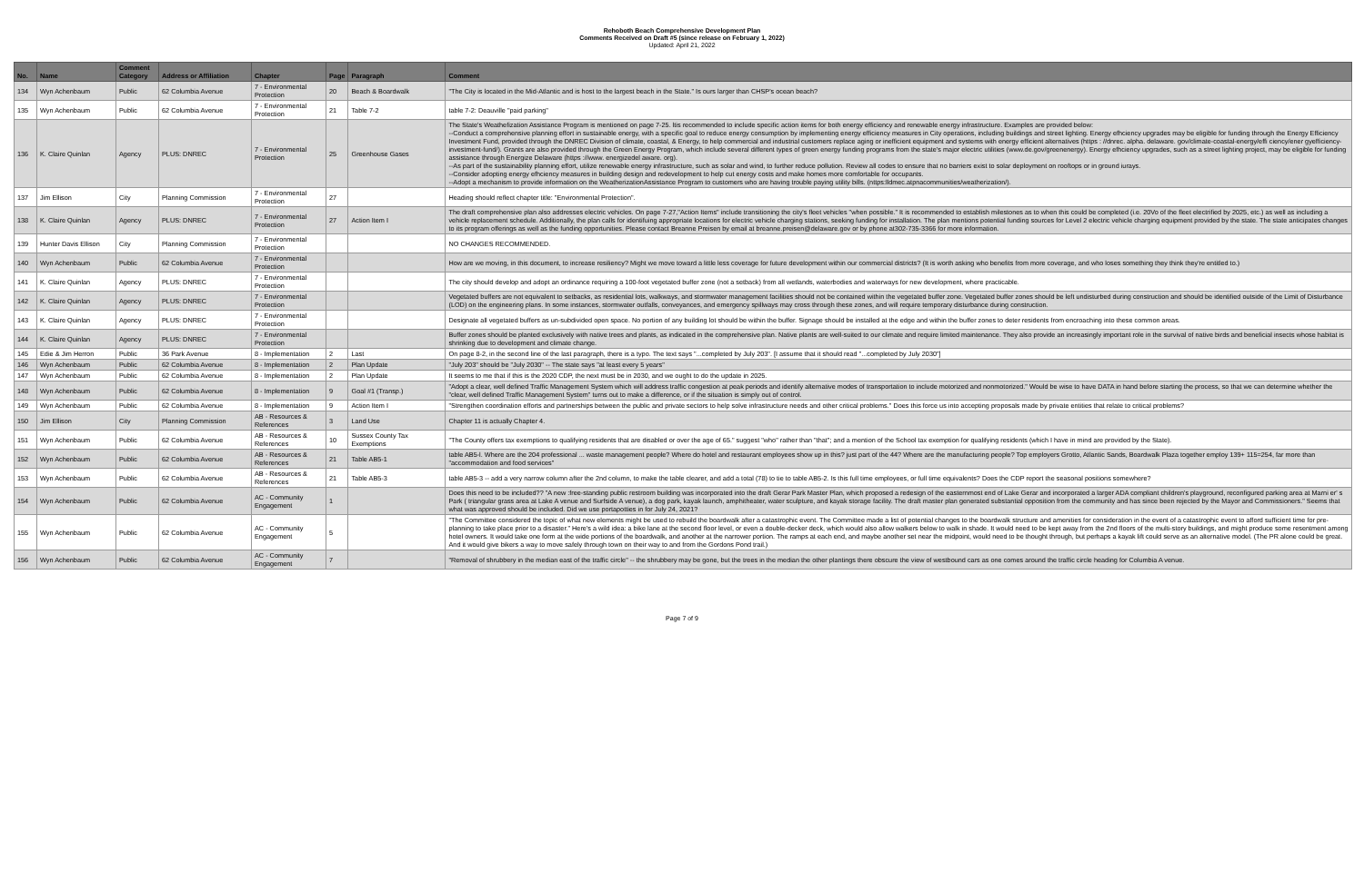Rehoboth Beach Comprehensive Development Plan
Comments Received on Draft #5 (since release on February 1, 2022)
Updated: April 21, 2022
| No. | Name | Comment Category | Address or Affiliation | Chapter | Page | Paragraph | Comment |
| --- | --- | --- | --- | --- | --- | --- | --- |
| 134 | Wyn Achenbaum | Public | 62 Columbia Avenue | 7 - Environmental Protection | 20 | Beach & Boardwalk | "The City is located in the Mid-Atlantic and is host to the largest beach in the State." Is ours larger than CHSP's ocean beach? |
| 135 | Wyn Achenbaum | Public | 62 Columbia Avenue | 7 - Environmental Protection | 21 | Table 7-2 | table 7-2: Deauville "paid parking" |
| 136 | K. Claire Quinlan | Agency | PLUS: DNREC | 7 - Environmental Protection | 25 | Greenhouse Gases | The State's Weathefization Assistance Program is mentioned on page 7-25. ltis recommended to include specific action items for both energy efficiency and renewable energy infrastructure. Examples are provided below: --Conduct a comprehensive planning effort in sustainable energy, with a specific goal to reduce energy consumption by implementing energy efficiency measures in City operations, including buildings and street lighting. Energy efhciency upgrades may be eligible for funding through the Energy Efficiency Investment Fund, provided through the DNREC Division of climate, coastal, & Energy, to help commercial and industrial customers replace aging or inefficient equipment and systems with energy efficient alternatives (https : //dnrec. alpha. delaware. gov/climate-coastal-energy/effi ciency/ener gyefficiency-investment-fund/). Grants are also provided through the Green Energy Program, which include several different types of green energy funding programs from the state's major electric utilities (www.de.gov/greenenergy). Energy efhciency upgrades, such as a street lighting project, may be eligible for funding assistance through Energize Delaware (https ://www. energizedel aware. org). --As part of the sustainability planning effort, utilize renewable energy infrastructure, such as solar and wind, to further reduce pollution. Review all codes to ensure that no barriers exist to solar deployment on rooftops or in ground iurays. --Consider adopting energy efhciency measures in building design and redevelopment to help cut energy costs and make homes more comfortable for occupants. --Adopt a mechanism to provide information on the WeatherizationAssistance Program to customers who are having trouble paying utility bills. (nttps:lldmec.atpnacommunities/weatherization/). |
| 137 | Jim Ellison | City | Planning Commission | 7 - Environmental Protection | 27 | | Heading should reflect chapter title: "Environmental Protection". |
| 138 | K. Claire Quinlan | Agency | PLUS: DNREC | 7 - Environmental Protection | 27 | Action Item I | The draft comprehensive plan also addresses electric vehicles. On page 7-27,"Action Items" include transitioning the city's fleet vehicles "when possible." It is recommended to establish milestones as to when this could be completed (i.e. 20Vo of the fleet electrified by 2025, etc.) as well as including a vehicle replacement schedule. Additionally, the plan calls for identifuing appropriate locations for electric vehicle charging stations, seeking funding for installation. The plan mentions potential funding sources for Level 2 electric vehicle charging equipment provided by the state. The state anticipates changes to its program offerings as well as the funding opportunities. Please contact Breanne Preisen by email at breanne.preisen@delaware.gov or by phone at302-735-3366 for more information. |
| 139 | Hunter Davis Ellison | City | Planning Commission | 7 - Environmental Protection | | | NO CHANGES RECOMMENDED. |
| 140 | Wyn Achenbaum | Public | 62 Columbia Avenue | 7 - Environmental Protection | | | How are we moving, in this document, to increase resiliency? Might we move toward a little less coverage for future development within our commercial districts? (It is worth asking who benefits from more coverage, and who loses something they think they're entitled to.) |
| 141 | K. Claire Quinlan | Agency | PLUS: DNREC | 7 - Environmental Protection | | | The city should develop and adopt an ordinance requiring a 100-foot vegetated buffer zone (not a setback) from all wetlands, waterbodies and waterways for new development, where practicable. |
| 142 | K. Claire Quinlan | Agency | PLUS: DNREC | 7 - Environmental Protection | | | Vegetated buffers are not equivalent to setbacks, as residential lots, walkways, and stormwater management facilities should not be contained within the vegetated buffer zone. Vegetated buffer zones should be left undisturbed during construction and should be identified outside of the Limit of Disturbance (LOD) on the engineering plans. In some instances, stormwater outfalls, conveyances, and emergency spillways may cross through these zones, and will require temporary disturbance during construction. |
| 143 | K. Claire Quinlan | Agency | PLUS: DNREC | 7 - Environmental Protection | | | Designate all vegetated buffers as un-subdivided open space. No portion of any building lot should be within the buffer. Signage should be installed at the edge and within the buffer zones to deter residents from encroaching into these common areas. |
| 144 | K. Claire Quinlan | Agency | PLUS: DNREC | 7 - Environmental Protection | | | Buffer zones should be planted exclusively with native trees and plants, as indicated in the comprehensive plan. Native plants are well-suited to our climate and require limited maintenance. They also provide an increasingly important role in the survival of native birds and beneficial insects whose habitat is shrinking due to development and climate change. |
| 145 | Edie & Jim Herron | Public | 36 Park Avenue | 8 - Implementation | 2 | Last | On page 8-2, in the second line of the last paragraph, there is a typo. The text says "...completed by July 203". [I assume that it should read "...completed by July 2030"] |
| 146 | Wyn Achenbaum | Public | 62 Columbia Avenue | 8 - Implementation | 2 | Plan Update | "July 203" should be "July 2030" -- The state says "at least every 5 years" |
| 147 | Wyn Achenbaum | Public | 62 Columbia Avenue | 8 - Implementation | 2 | Plan Update | It seems to me that if this is the 2020 CDP, the next must be in 2030, and we ought to do the update in 2025. |
| 148 | Wyn Achenbaum | Public | 62 Columbia Avenue | 8 - Implementation | 9 | Goal #1 (Transp.) | "Adopt a clear, well defined Traffic Management System which will address traffic congestion at peak periods and identify alternative modes of transportation to include motorized and nonmotorized." Would be wise to have DATA in hand before starting the process, so that we can determine whether the "clear, well defined Traffic Management System" turns out to make a difference, or if the situation is simply out of control. |
| 149 | Wyn Achenbaum | Public | 62 Columbia Avenue | 8 - Implementation | 9 | Action Item I | "Strengthen coordination efforts and partnerships between the public and private sectors to help solve infrastructure needs and other critical problems." Does this force us into accepting proposals made by private entities that relate to critical problems? |
| 150 | Jim Ellison | City | Planning Commission | AB - Resources & References | 3 | Land Use | Chapter 11 is actually Chapter 4. |
| 151 | Wyn Achenbaum | Public | 62 Columbia Avenue | AB - Resources & References | 10 | Sussex County Tax Exemptions | "The County offers tax exemptions to qualifying residents that are disabled or over the age of 65." suggest "who" rather than "that"; and a mention of the School tax exemption for qualifying residents (which I have in mind are provided by the State). |
| 152 | Wyn Achenbaum | Public | 62 Columbia Avenue | AB - Resources & References | 21 | Table AB5-1 | table AB5-l. Where are the 204 professional ... waste management people? Where do hotel and restaurant employees show up in this? just part of the 44? Where are the manufacturing people? Top employers Grotto, Atlantic Sands, Boardwalk Plaza together employ 139+ 115=254, far more than "accommodation and food services" |
| 153 | Wyn Achenbaum | Public | 62 Columbia Avenue | AB - Resources & References | 21 | Table AB5-3 | table AB5-3 -- add a very narrow column after the 2nd column, to make the table clearer, and add a total (78) to tie to table AB5-2. Is this full time employees, or full time equivalents? Does the CDP report the seasonal positions somewhere? |
| 154 | Wyn Achenbaum | Public | 62 Columbia Avenue | AC - Community Engagement | 1 | | Does this need to be included?? "A new :free-standing public restroom building was incorporated into the draft Gerar Park Master Plan, which proposed a redesign of the easternmost end of Lake Gerar and incorporated a larger ADA compliant children's playground, reconfigured parking area at Marni er' s Park ( triangular grass area at Lake A venue and Surfside A venue), a dog park, kayak launch, amphitheater, water sculpture, and kayak storage facility. The draft master plan generated substantial opposition from the community and has since been rejected by the Mayor and Commissioners." Seems that what was approved should be included. Did we use portapotties in for July 24, 2021? |
| 155 | Wyn Achenbaum | Public | 62 Columbia Avenue | AC - Community Engagement | 5 | | "The Committee considered the topic of what new elements might be used to rebuild the boardwalk after a catastrophic event. The Committee made a list of potential changes to the boardwalk structure and amenities for consideration in the event of a catastrophic event to afford sufficient time for pre-planning to take place prior to a disaster." Here's a wild idea: a bike lane at the second floor level, or even a double-decker deck, which would also allow walkers below to walk in shade. It would need to be kept away from the 2nd floors of the multi-story buildings, and might produce some resentment among hotel owners. It would take one form at the wide portions of the boardwalk, and another at the narrower portion. The ramps at each end, and maybe another set near the midpoint, would need to be thought through, but perhaps a kayak lift could serve as an alternative model. (The PR alone could be great. And it would give bikers a way to move safely through town on their way to and from the Gordons Pond trail.) |
| 156 | Wyn Achenbaum | Public | 62 Columbia Avenue | AC - Community Engagement | 7 | | "Removal of shrubbery in the median east of the traffic circle" -- the shrubbery may be gone, but the trees in the median the other plantings there obscure the view of westbound cars as one comes around the traffic circle heading for Columbia A venue. |
Page 7 of 9